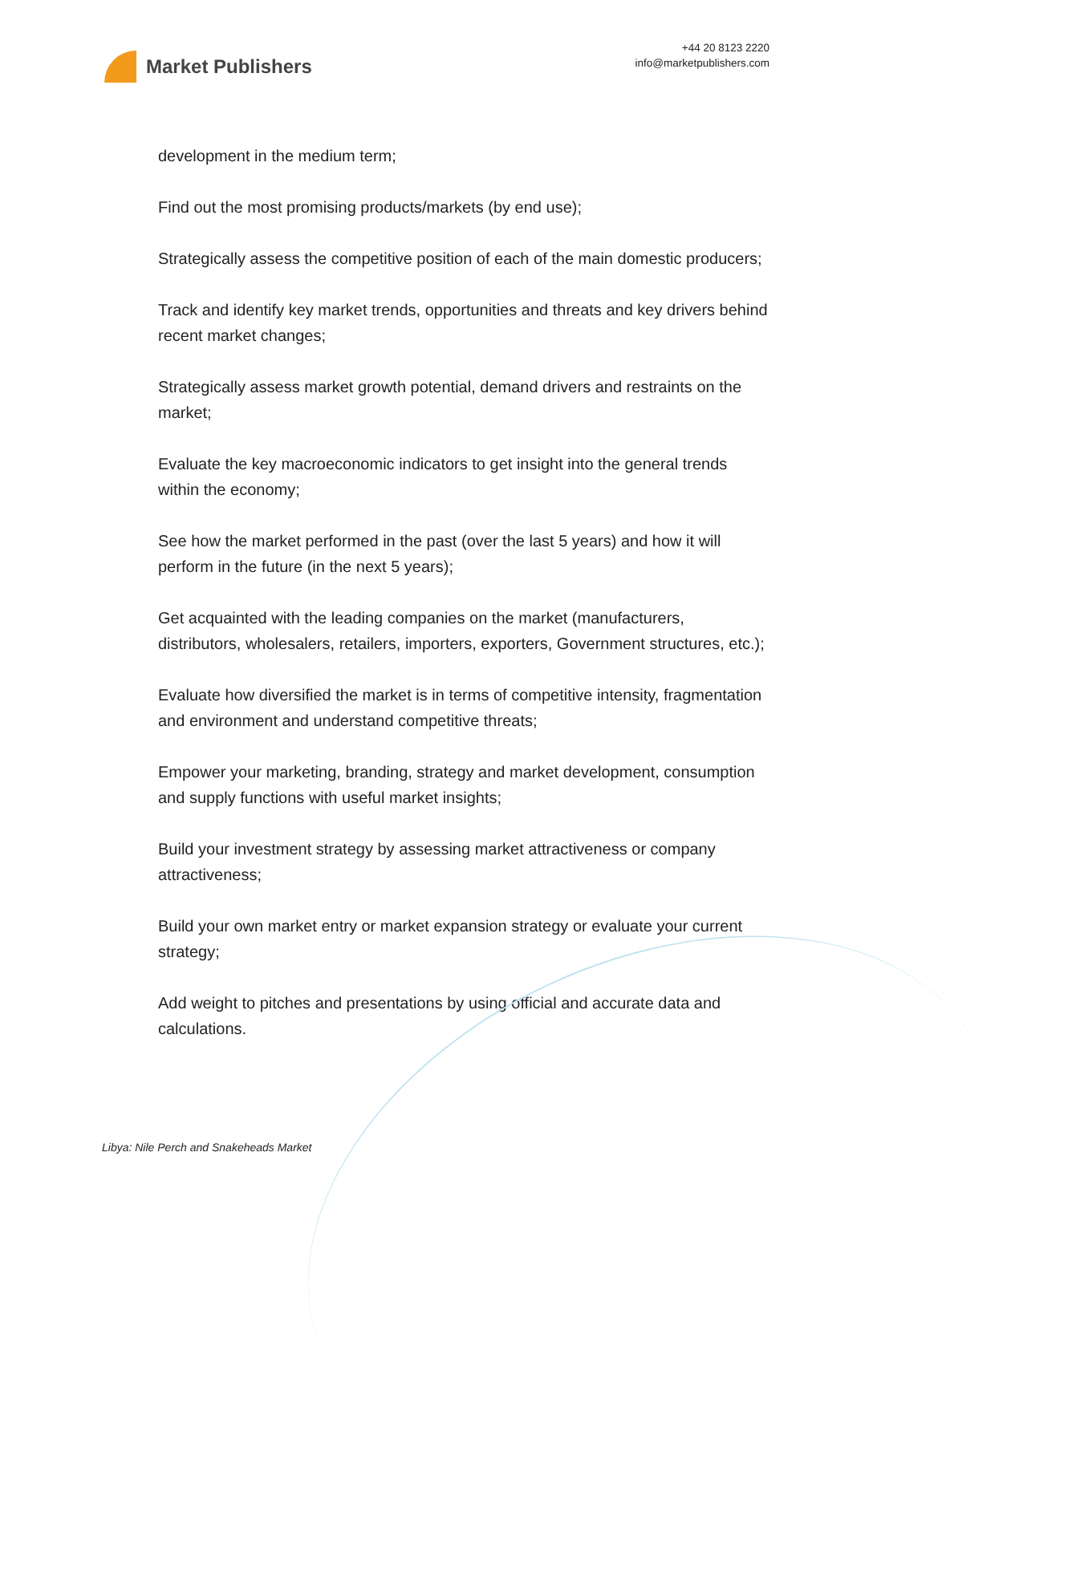Market Publishers
+44 20 8123 2220
info@marketpublishers.com
development in the medium term;
Find out the most promising products/markets (by end use);
Strategically assess the competitive position of each of the main domestic producers;
Track and identify key market trends, opportunities and threats and key drivers behind recent market changes;
Strategically assess market growth potential, demand drivers and restraints on the market;
Evaluate the key macroeconomic indicators to get insight into the general trends within the economy;
See how the market performed in the past (over the last 5 years) and how it will perform in the future (in the next 5 years);
Get acquainted with the leading companies on the market (manufacturers, distributors, wholesalers, retailers, importers, exporters, Government structures, etc.);
Evaluate how diversified the market is in terms of competitive intensity, fragmentation and environment and understand competitive threats;
Empower your marketing, branding, strategy and market development, consumption and supply functions with useful market insights;
Build your investment strategy by assessing market attractiveness or company attractiveness;
Build your own market entry or market expansion strategy or evaluate your current strategy;
Add weight to pitches and presentations by using official and accurate data and calculations.
Libya: Nile Perch and Snakeheads Market